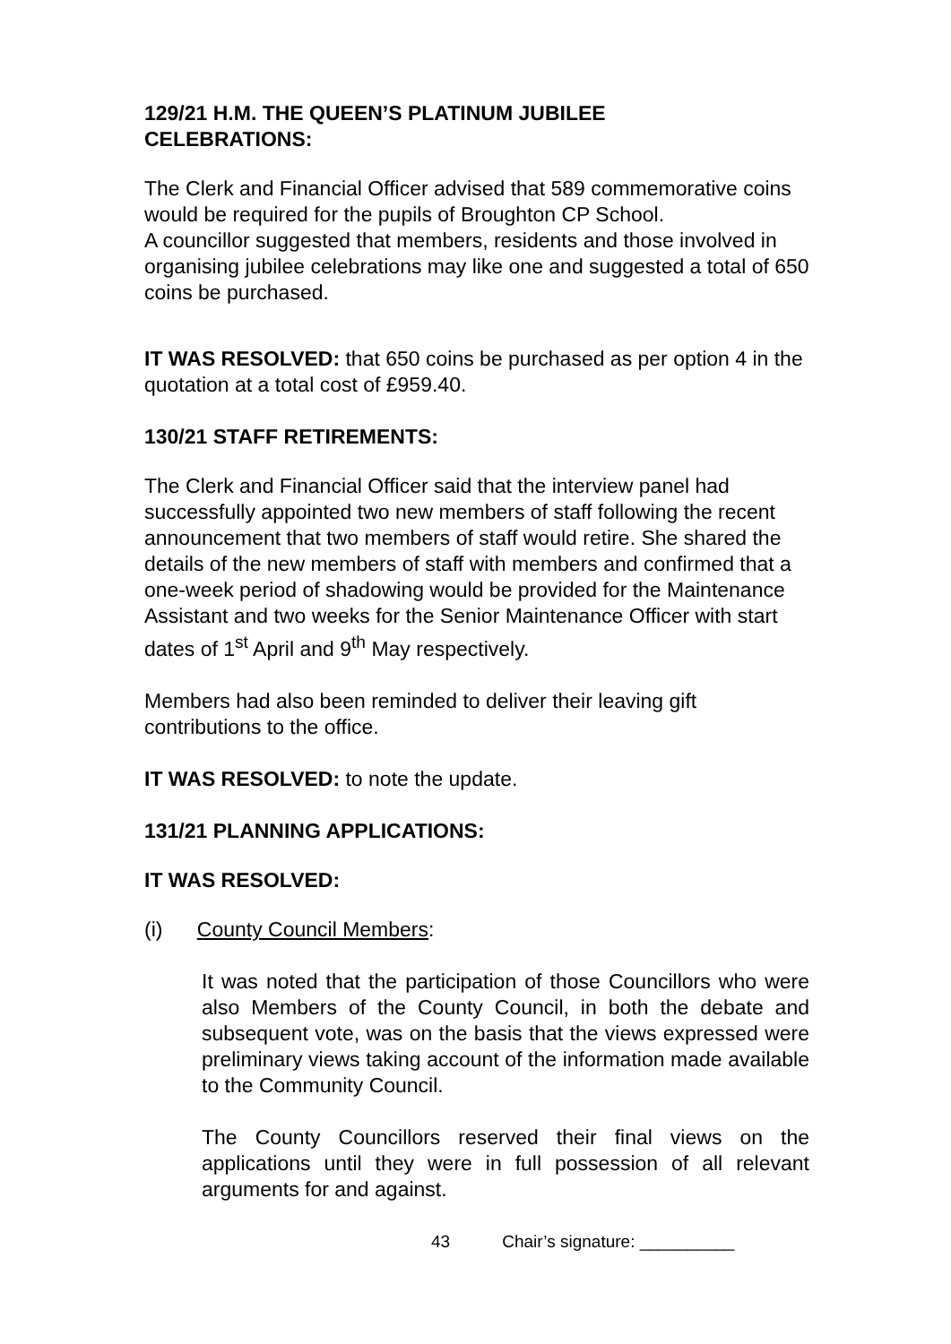129/21 H.M. THE QUEEN’S PLATINUM JUBILEE
CELEBRATIONS:
The Clerk and Financial Officer advised that 589 commemorative coins would be required for the pupils of Broughton CP School.
A councillor suggested that members, residents and those involved in organising jubilee celebrations may like one and suggested a total of 650 coins be purchased.
IT WAS RESOLVED: that 650 coins be purchased as per option 4 in the quotation at a total cost of £959.40.
130/21 STAFF RETIREMENTS:
The Clerk and Financial Officer said that the interview panel had successfully appointed two new members of staff following the recent announcement that two members of staff would retire. She shared the details of the new members of staff with members and confirmed that a one-week period of shadowing would be provided for the Maintenance Assistant and two weeks for the Senior Maintenance Officer with start dates of 1<sup>st</sup> April and 9<sup>th</sup> May respectively.
Members had also been reminded to deliver their leaving gift contributions to the office.
IT WAS RESOLVED: to note the update.
131/21 PLANNING APPLICATIONS:
IT WAS RESOLVED:
(i) County Council Members:
It was noted that the participation of those Councillors who were also Members of the County Council, in both the debate and subsequent vote, was on the basis that the views expressed were preliminary views taking account of the information made available to the Community Council.
The County Councillors reserved their final views on the applications until they were in full possession of all relevant arguments for and against.
43 Chair’s signature: __________